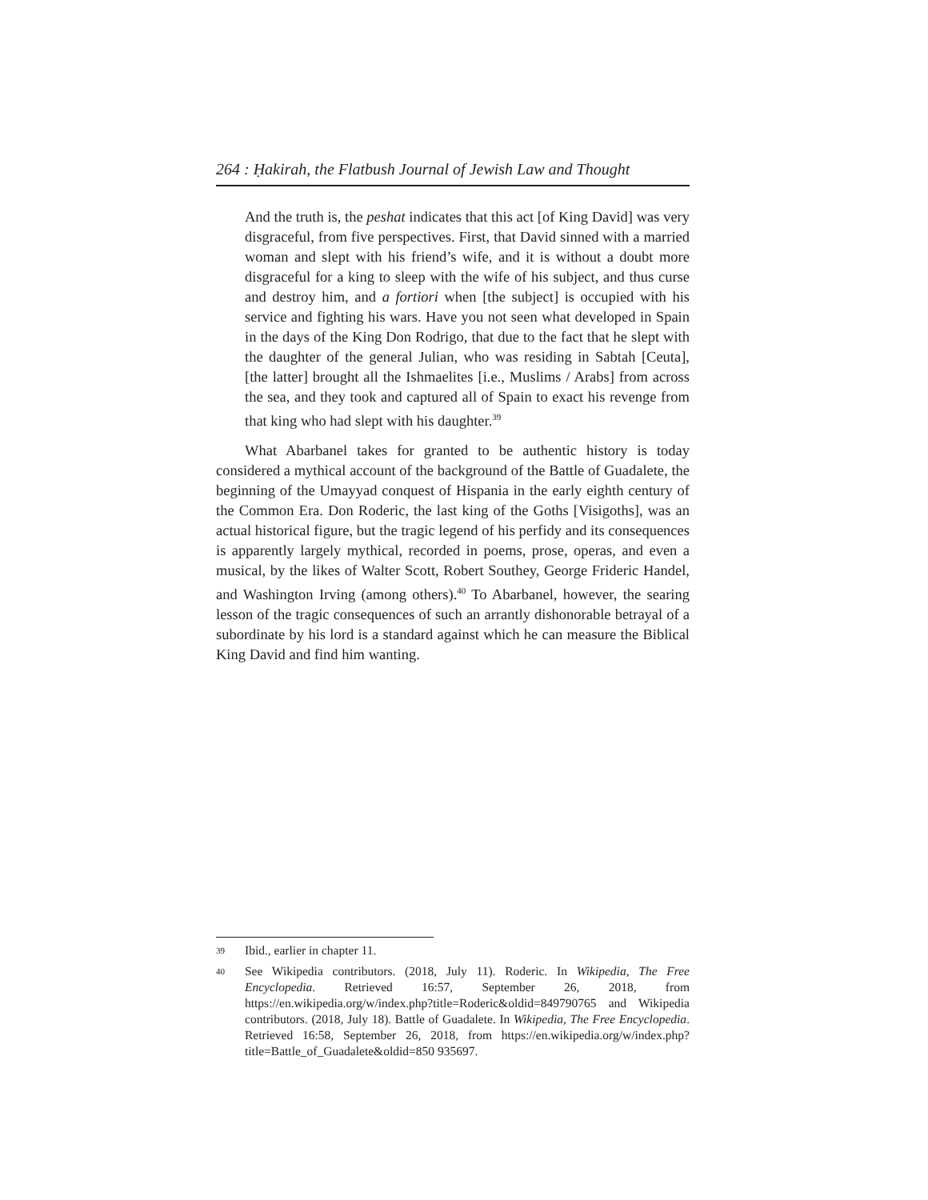264 : Ḥakirah, the Flatbush Journal of Jewish Law and Thought
And the truth is, the peshat indicates that this act [of King David] was very disgraceful, from five perspectives. First, that David sinned with a married woman and slept with his friend’s wife, and it is without a doubt more disgraceful for a king to sleep with the wife of his subject, and thus curse and destroy him, and a fortiori when [the subject] is occupied with his service and fighting his wars. Have you not seen what developed in Spain in the days of the King Don Rodrigo, that due to the fact that he slept with the daughter of the general Julian, who was residing in Sabtah [Ceuta], [the latter] brought all the Ishmaelites [i.e., Muslims / Arabs] from across the sea, and they took and captured all of Spain to exact his revenge from that king who had slept with his daughter.<sup>39</sup>
What Abarbanel takes for granted to be authentic history is today considered a mythical account of the background of the Battle of Guadalete, the beginning of the Umayyad conquest of Hispania in the early eighth century of the Common Era. Don Roderic, the last king of the Goths [Visigoths], was an actual historical figure, but the tragic legend of his perfidy and its consequences is apparently largely mythical, recorded in poems, prose, operas, and even a musical, by the likes of Walter Scott, Robert Southey, George Frideric Handel, and Washington Irving (among others).<sup>40</sup> To Abarbanel, however, the searing lesson of the tragic consequences of such an arrantly dishonorable betrayal of a subordinate by his lord is a standard against which he can measure the Biblical King David and find him wanting.
39 Ibid., earlier in chapter 11.
40 See Wikipedia contributors. (2018, July 11). Roderic. In Wikipedia, The Free Encyclopedia. Retrieved 16:57, September 26, 2018, from https://en.wikipedia.org/w/index.php?title=Roderic&oldid=849790765 and Wikipedia contributors. (2018, July 18). Battle of Guadalete. In Wikipedia, The Free Encyclopedia. Retrieved 16:58, September 26, 2018, from https://en.wikipedia.org/w/index.php?title=Battle_of_Guadalete&oldid=850 935697.